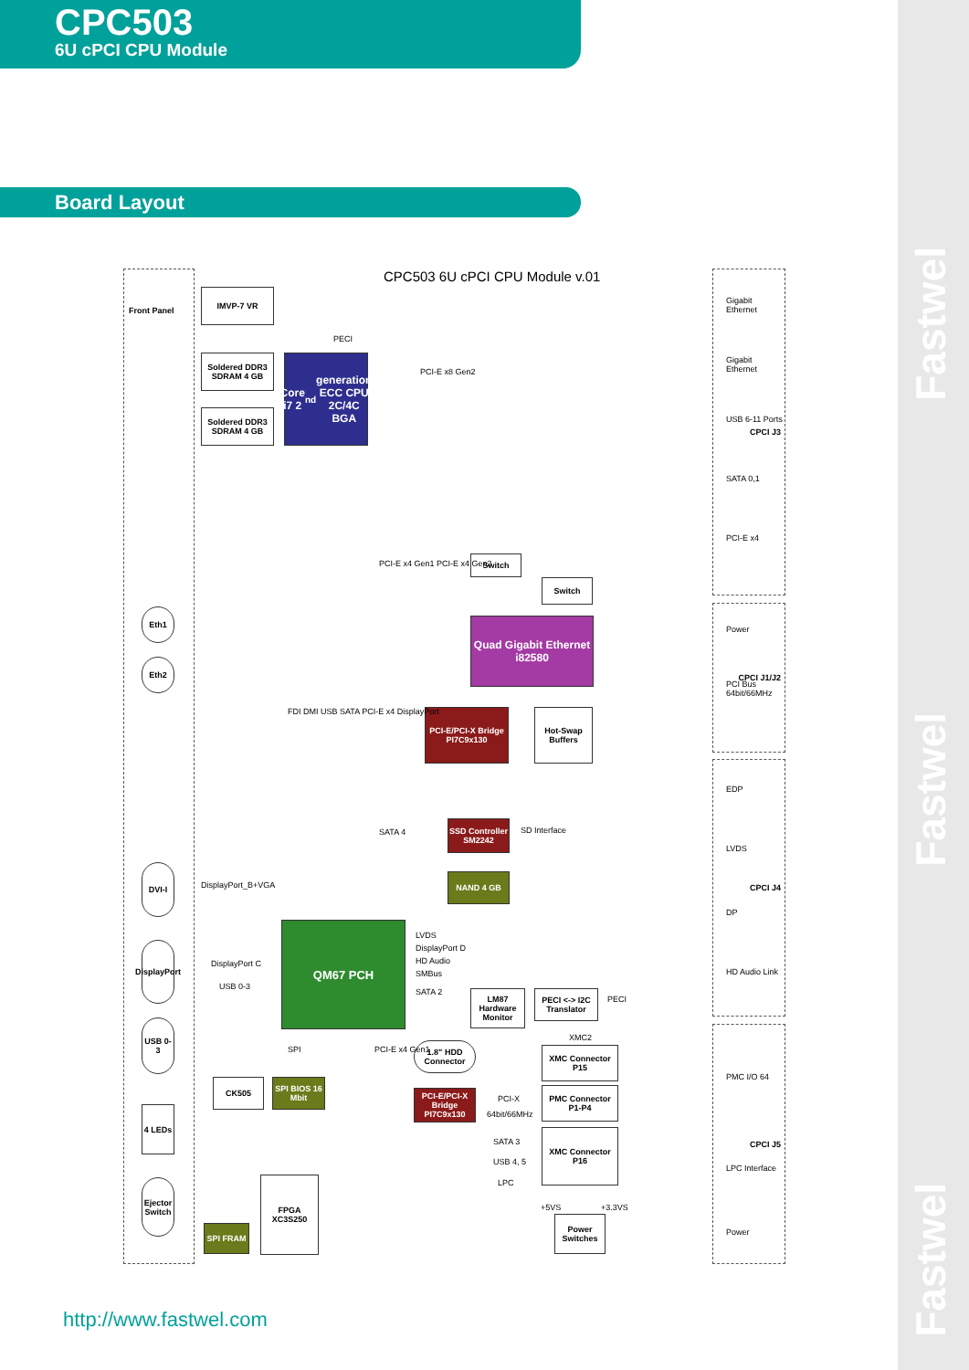Fastwel
Fastwel
Fastwel
CPC503
6U cPCI CPU Module
Board Layout
CPC503 6U cPCI CPU Module v.01
Front Panel
IMVP-7 VR
Soldered DDR3 SDRAM 4 GB
Soldered DDR3 SDRAM 4 GB
Core i7 2<sup>nd</sup> generation ECC CPU 2C/4C BGA
Switch
Switch
Quad Gigabit Ethernet i82580
PCI-E/PCI-X Bridge PI7C9x130
Hot-Swap Buffers
SSD Controller SM2242
NAND 4 GB
QM67 PCH
LM87 Hardware Monitor
PECI <-> I2C Translator
1.8" HDD Connector
XMC Connector P15
PMC Connector P1-P4
XMC Connector P16
CK505
SPI BIOS 16 Mbit
PCI-E/PCI-X Bridge PI7C9x130
FPGA XC3S250
SPI FRAM
Power Switches
Eth1
Eth2
DVI-I
DisplayPort
USB 0-3
4 LEDs
Ejector Switch
CPCI J3
CPCI J1/J2
CPCI J4
CPCI J5
Gigabit Ethernet
Gigabit Ethernet
USB 6-11 Ports
SATA 0,1
PCI-E x4
Power
PCI Bus 64bit/66MHz
EDP
LVDS
DP
HD Audio Link
PMC I/O 64
LPC Interface
Power
PECI
PCI-E x8 Gen2
SATA 4 SD Interface
DisplayPort_B+VGA
DisplayPort C
USB 0-3
LVDS
DisplayPort D
HD Audio
SMBus
SATA 2
PECI
XMC2
PCI-X
64bit/66MHz
SATA 3
USB 4, 5
LPC
+5VS +3.3VS
FDI DMI USB SATA PCI-E x4 DisplayPort
PCI-E x4 Gen1 PCI-E x4 Gen2
SPI PCI-E x4 Gen1
http://www.fastwel.com